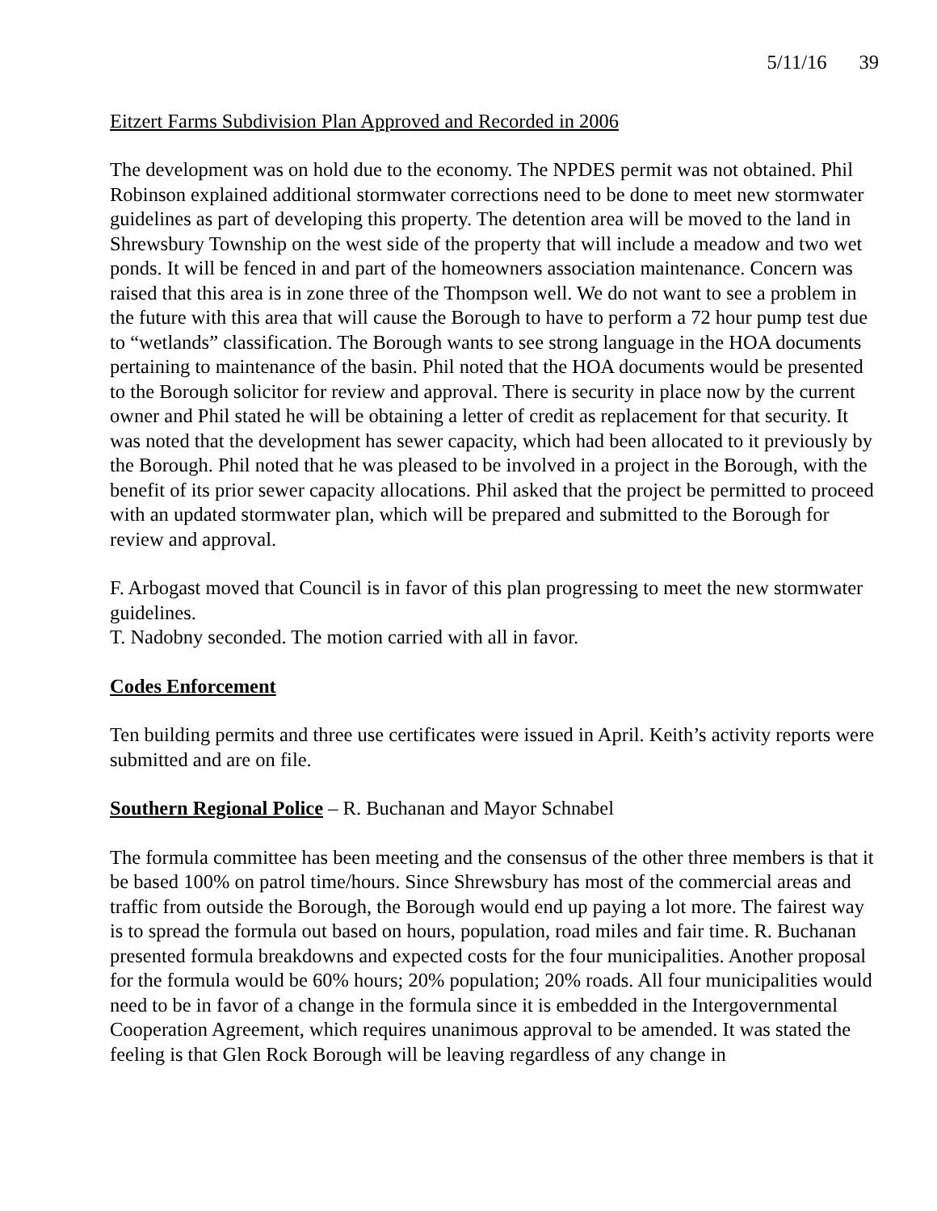5/11/16 39
Eitzert Farms Subdivision Plan Approved and Recorded in 2006
The development was on hold due to the economy. The NPDES permit was not obtained. Phil Robinson explained additional stormwater corrections need to be done to meet new stormwater guidelines as part of developing this property. The detention area will be moved to the land in Shrewsbury Township on the west side of the property that will include a meadow and two wet ponds. It will be fenced in and part of the homeowners association maintenance. Concern was raised that this area is in zone three of the Thompson well. We do not want to see a problem in the future with this area that will cause the Borough to have to perform a 72 hour pump test due to “wetlands” classification. The Borough wants to see strong language in the HOA documents pertaining to maintenance of the basin. Phil noted that the HOA documents would be presented to the Borough solicitor for review and approval. There is security in place now by the current owner and Phil stated he will be obtaining a letter of credit as replacement for that security. It was noted that the development has sewer capacity, which had been allocated to it previously by the Borough. Phil noted that he was pleased to be involved in a project in the Borough, with the benefit of its prior sewer capacity allocations. Phil asked that the project be permitted to proceed with an updated stormwater plan, which will be prepared and submitted to the Borough for review and approval.
F. Arbogast moved that Council is in favor of this plan progressing to meet the new stormwater guidelines.
T. Nadobny seconded. The motion carried with all in favor.
Codes Enforcement
Ten building permits and three use certificates were issued in April. Keith’s activity reports were submitted and are on file.
Southern Regional Police – R. Buchanan and Mayor Schnabel
The formula committee has been meeting and the consensus of the other three members is that it be based 100% on patrol time/hours. Since Shrewsbury has most of the commercial areas and traffic from outside the Borough, the Borough would end up paying a lot more. The fairest way is to spread the formula out based on hours, population, road miles and fair time. R. Buchanan presented formula breakdowns and expected costs for the four municipalities. Another proposal for the formula would be 60% hours; 20% population; 20% roads. All four municipalities would need to be in favor of a change in the formula since it is embedded in the Intergovernmental Cooperation Agreement, which requires unanimous approval to be amended. It was stated the feeling is that Glen Rock Borough will be leaving regardless of any change in